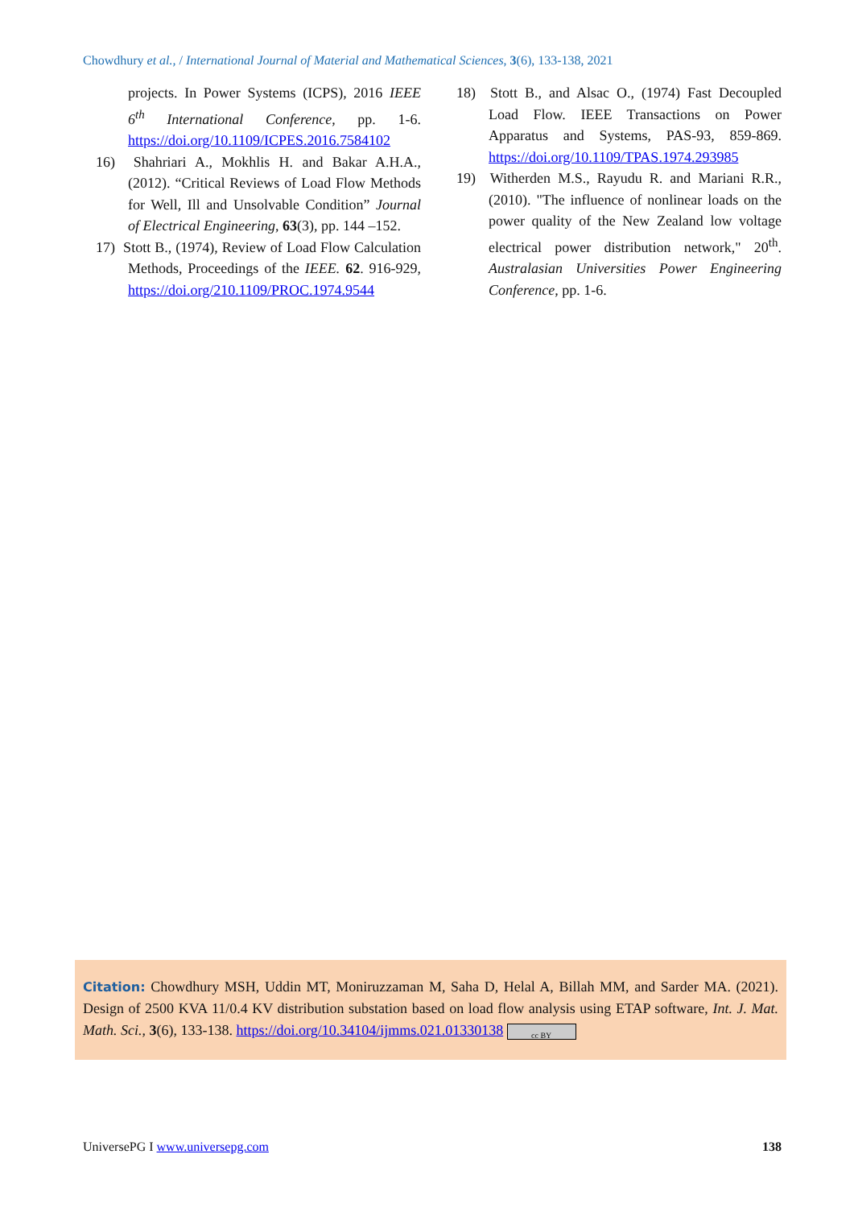Chowdhury et al., / International Journal of Material and Mathematical Sciences, 3(6), 133-138, 2021
projects. In Power Systems (ICPS), 2016 IEEE 6<sup>th</sup> International Conference, pp. 1-6. https://doi.org/10.1109/ICPES.2016.7584102
16) Shahriari A., Mokhlis H. and Bakar A.H.A., (2012). “Critical Reviews of Load Flow Methods for Well, Ill and Unsolvable Condition” Journal of Electrical Engineering, 63(3), pp. 144 –152.
17) Stott B., (1974), Review of Load Flow Calculation Methods, Proceedings of the IEEE. 62. 916-929, https://doi.org/210.1109/PROC.1974.9544
18) Stott B., and Alsac O., (1974) Fast Decoupled Load Flow. IEEE Transactions on Power Apparatus and Systems, PAS-93, 859-869. https://doi.org/10.1109/TPAS.1974.293985
19) Witherden M.S., Rayudu R. and Mariani R.R., (2010). "The influence of nonlinear loads on the power quality of the New Zealand low voltage electrical power distribution network," 20<sup>th</sup>. Australasian Universities Power Engineering Conference, pp. 1-6.
Citation: Chowdhury MSH, Uddin MT, Moniruzzaman M, Saha D, Helal A, Billah MM, and Sarder MA. (2021). Design of 2500 KVA 11/0.4 KV distribution substation based on load flow analysis using ETAP software, Int. J. Mat. Math. Sci., 3(6), 133-138. https://doi.org/10.34104/ijmms.021.01330138 cc BY
UniversePG I www.universepg.com 138